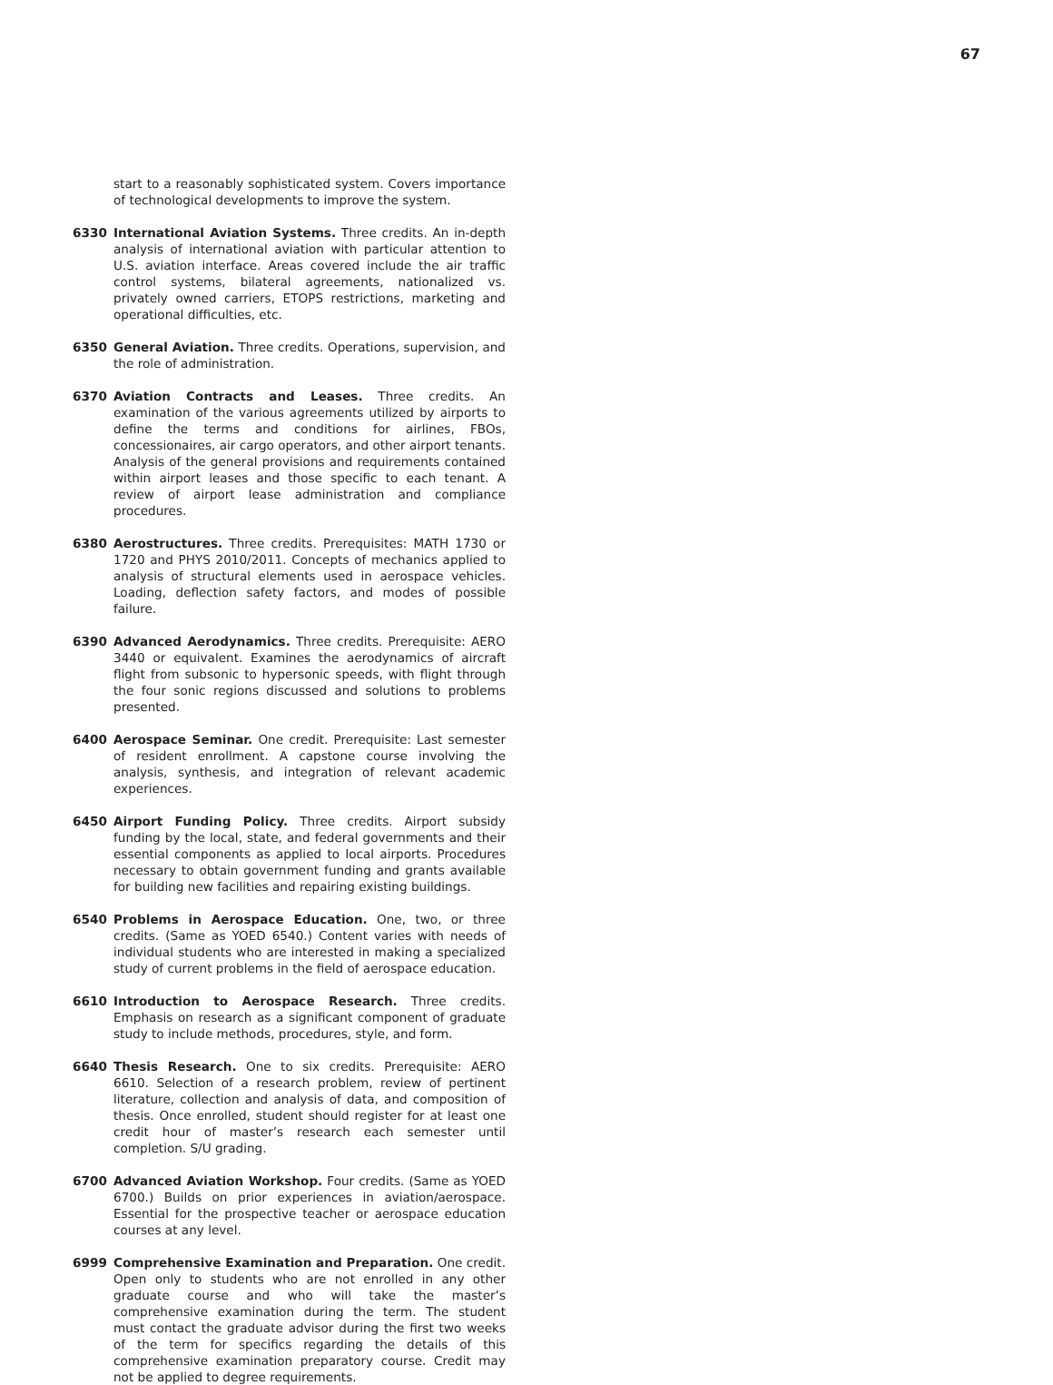67
start to a reasonably sophisticated system. Covers importance of technological developments to improve the system.
6330 International Aviation Systems. Three credits. An in-depth analysis of international aviation with particular attention to U.S. aviation interface. Areas covered include the air traffic control systems, bilateral agreements, nationalized vs. privately owned carriers, ETOPS restrictions, marketing and operational difficulties, etc.
6350 General Aviation. Three credits. Operations, supervision, and the role of administration.
6370 Aviation Contracts and Leases. Three credits. An examination of the various agreements utilized by airports to define the terms and conditions for airlines, FBOs, concessionaires, air cargo operators, and other airport tenants. Analysis of the general provisions and requirements contained within airport leases and those specific to each tenant. A review of airport lease administration and compliance procedures.
6380 Aerostructures. Three credits. Prerequisites: MATH 1730 or 1720 and PHYS 2010/2011. Concepts of mechanics applied to analysis of structural elements used in aerospace vehicles. Loading, deflection safety factors, and modes of possible failure.
6390 Advanced Aerodynamics. Three credits. Prerequisite: AERO 3440 or equivalent. Examines the aerodynamics of aircraft flight from subsonic to hypersonic speeds, with flight through the four sonic regions discussed and solutions to problems presented.
6400 Aerospace Seminar. One credit. Prerequisite: Last semester of resident enrollment. A capstone course involving the analysis, synthesis, and integration of relevant academic experiences.
6450 Airport Funding Policy. Three credits. Airport subsidy funding by the local, state, and federal governments and their essential components as applied to local airports. Procedures necessary to obtain government funding and grants available for building new facilities and repairing existing buildings.
6540 Problems in Aerospace Education. One, two, or three credits. (Same as YOED 6540.) Content varies with needs of individual students who are interested in making a specialized study of current problems in the field of aerospace education.
6610 Introduction to Aerospace Research. Three credits. Emphasis on research as a significant component of graduate study to include methods, procedures, style, and form.
6640 Thesis Research. One to six credits. Prerequisite: AERO 6610. Selection of a research problem, review of pertinent literature, collection and analysis of data, and composition of thesis. Once enrolled, student should register for at least one credit hour of master’s research each semester until completion. S/U grading.
6700 Advanced Aviation Workshop. Four credits. (Same as YOED 6700.) Builds on prior experiences in aviation/aerospace. Essential for the prospective teacher or aerospace education courses at any level.
6999 Comprehensive Examination and Preparation. One credit. Open only to students who are not enrolled in any other graduate course and who will take the master’s comprehensive examination during the term. The student must contact the graduate advisor during the first two weeks of the term for specifics regarding the details of this comprehensive examination preparatory course. Credit may not be applied to degree requirements.